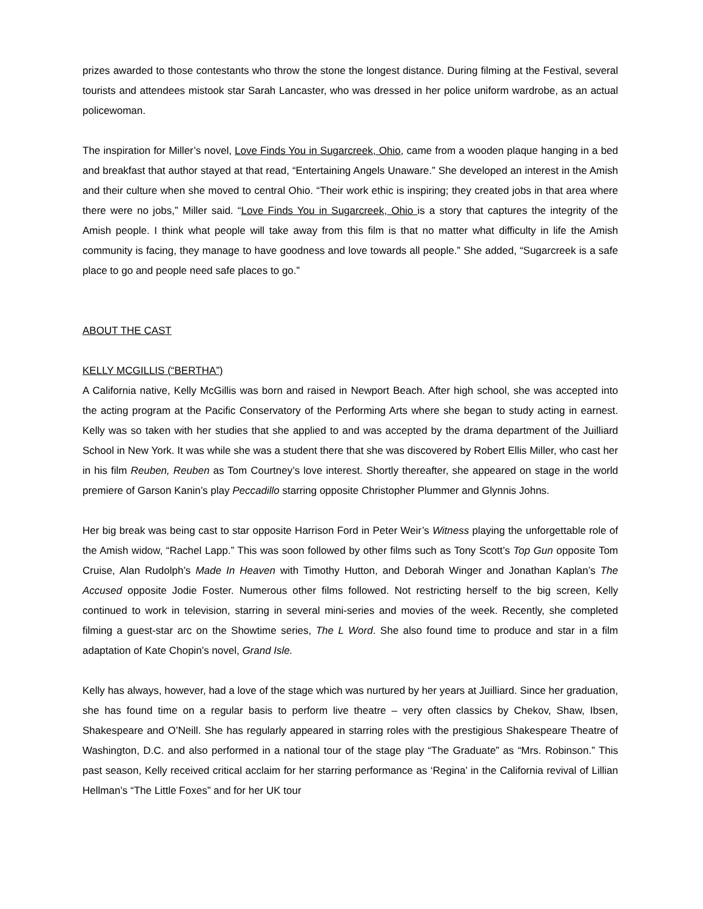prizes awarded to those contestants who throw the stone the longest distance. During filming at the Festival, several tourists and attendees mistook star Sarah Lancaster, who was dressed in her police uniform wardrobe, as an actual policewoman.
The inspiration for Miller’s novel, Love Finds You in Sugarcreek, Ohio, came from a wooden plaque hanging in a bed and breakfast that author stayed at that read, “Entertaining Angels Unaware.” She developed an interest in the Amish and their culture when she moved to central Ohio. “Their work ethic is inspiring; they created jobs in that area where there were no jobs,” Miller said. “Love Finds You in Sugarcreek, Ohio is a story that captures the integrity of the Amish people. I think what people will take away from this film is that no matter what difficulty in life the Amish community is facing, they manage to have goodness and love towards all people.” She added, “Sugarcreek is a safe place to go and people need safe places to go.”
ABOUT THE CAST
KELLY MCGILLIS (“BERTHA”)
A California native, Kelly McGillis was born and raised in Newport Beach. After high school, she was accepted into the acting program at the Pacific Conservatory of the Performing Arts where she began to study acting in earnest. Kelly was so taken with her studies that she applied to and was accepted by the drama department of the Juilliard School in New York. It was while she was a student there that she was discovered by Robert Ellis Miller, who cast her in his film Reuben, Reuben as Tom Courtney’s love interest. Shortly thereafter, she appeared on stage in the world premiere of Garson Kanin’s play Peccadillo starring opposite Christopher Plummer and Glynnis Johns.
Her big break was being cast to star opposite Harrison Ford in Peter Weir’s Witness playing the unforgettable role of the Amish widow, “Rachel Lapp.” This was soon followed by other films such as Tony Scott’s Top Gun opposite Tom Cruise, Alan Rudolph’s Made In Heaven with Timothy Hutton, and Deborah Winger and Jonathan Kaplan’s The Accused opposite Jodie Foster. Numerous other films followed. Not restricting herself to the big screen, Kelly continued to work in television, starring in several mini-series and movies of the week. Recently, she completed filming a guest-star arc on the Showtime series, The L Word. She also found time to produce and star in a film adaptation of Kate Chopin’s novel, Grand Isle.
Kelly has always, however, had a love of the stage which was nurtured by her years at Juilliard. Since her graduation, she has found time on a regular basis to perform live theatre – very often classics by Chekov, Shaw, Ibsen, Shakespeare and O’Neill. She has regularly appeared in starring roles with the prestigious Shakespeare Theatre of Washington, D.C. and also performed in a national tour of the stage play “The Graduate” as “Mrs. Robinson.” This past season, Kelly received critical acclaim for her starring performance as ‘Regina’ in the California revival of Lillian Hellman’s “The Little Foxes” and for her UK tour